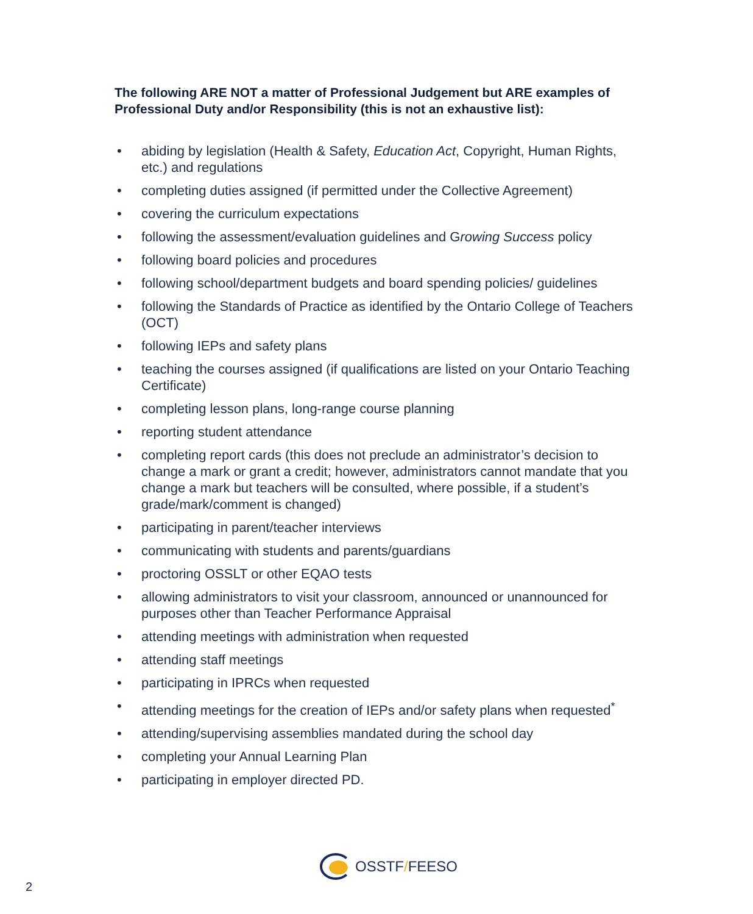The following ARE NOT a matter of Professional Judgement but ARE examples of Professional Duty and/or Responsibility (this is not an exhaustive list):
• abiding by legislation (Health & Safety, Education Act, Copyright, Human Rights, etc.) and regulations
• completing duties assigned (if permitted under the Collective Agreement)
• covering the curriculum expectations
• following the assessment/evaluation guidelines and Growing Success policy
• following board policies and procedures
• following school/department budgets and board spending policies/ guidelines
• following the Standards of Practice as identified by the Ontario College of Teachers (OCT)
• following IEPs and safety plans
• teaching the courses assigned (if qualifications are listed on your Ontario Teaching Certificate)
• completing lesson plans, long-range course planning
• reporting student attendance
• completing report cards (this does not preclude an administrator’s decision to change a mark or grant a credit; however, administrators cannot mandate that you change a mark but teachers will be consulted, where possible, if a student’s grade/mark/comment is changed)
• participating in parent/teacher interviews
• communicating with students and parents/guardians
• proctoring OSSLT or other EQAO tests
• allowing administrators to visit your classroom, announced or unannounced for purposes other than Teacher Performance Appraisal
• attending meetings with administration when requested
• attending staff meetings
• participating in IPRCs when requested
• attending meetings for the creation of IEPs and/or safety plans when requested<sup>*</sup>
• attending/supervising assemblies mandated during the school day
• completing your Annual Learning Plan
• participating in employer directed PD.
OSSTF/FEESO
2